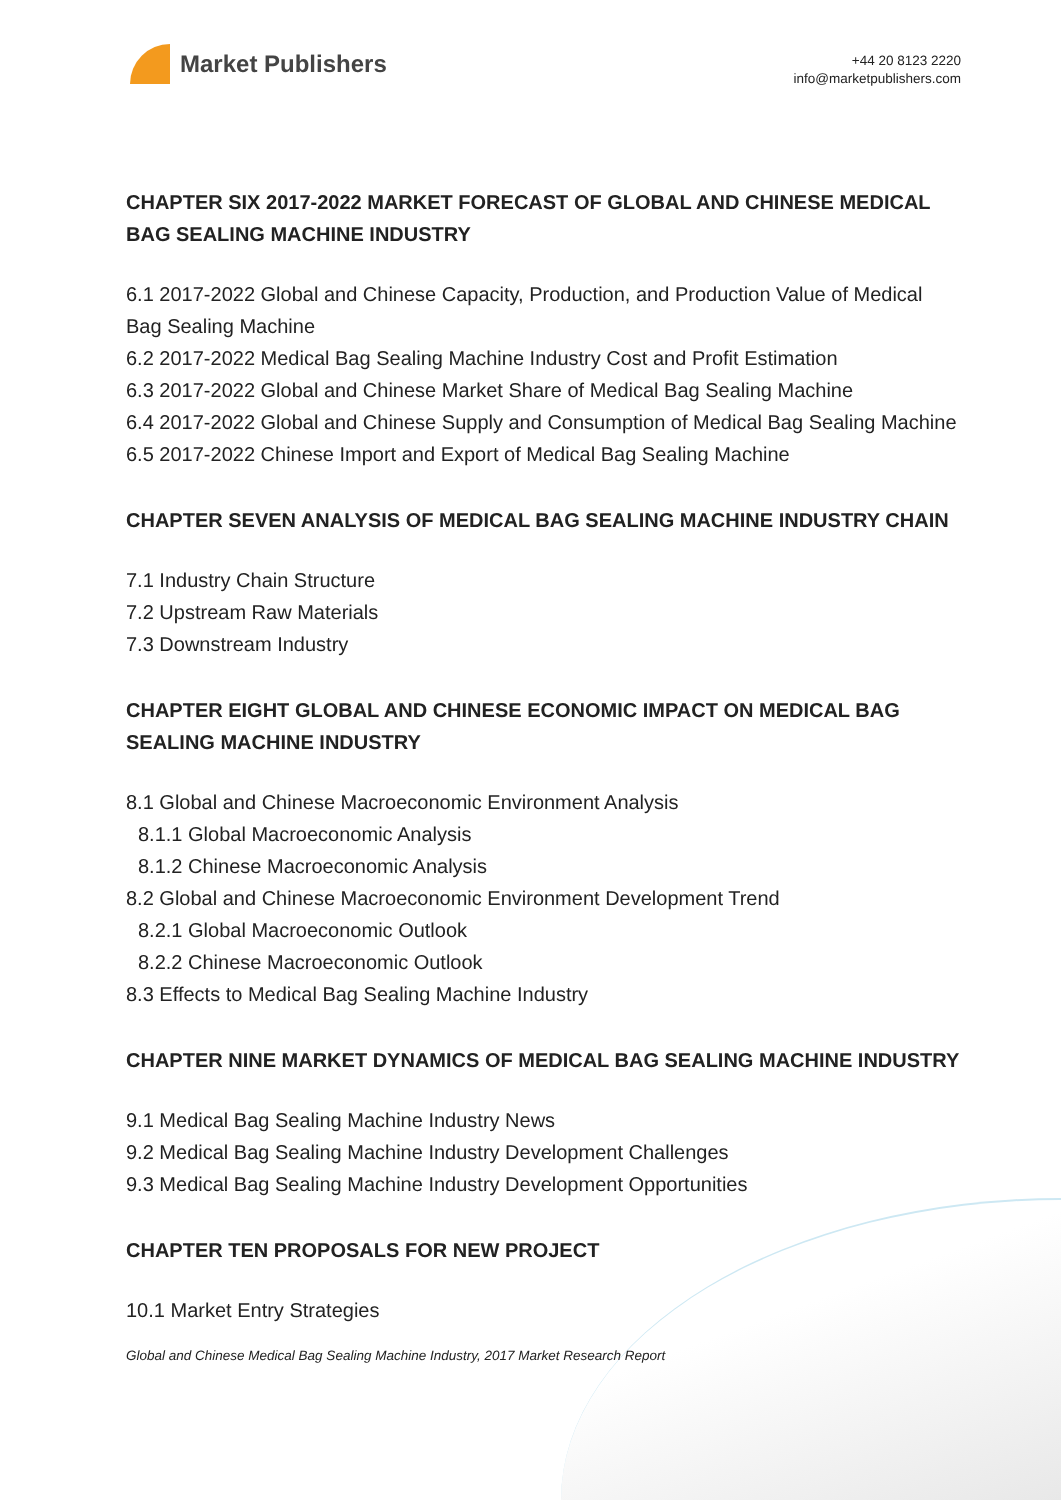Market Publishers
+44 20 8123 2220
info@marketpublishers.com
CHAPTER SIX 2017-2022 MARKET FORECAST OF GLOBAL AND CHINESE MEDICAL BAG SEALING MACHINE INDUSTRY
6.1 2017-2022 Global and Chinese Capacity, Production, and Production Value of Medical Bag Sealing Machine
6.2 2017-2022 Medical Bag Sealing Machine Industry Cost and Profit Estimation
6.3 2017-2022 Global and Chinese Market Share of Medical Bag Sealing Machine
6.4 2017-2022 Global and Chinese Supply and Consumption of Medical Bag Sealing Machine
6.5 2017-2022 Chinese Import and Export of Medical Bag Sealing Machine
CHAPTER SEVEN ANALYSIS OF MEDICAL BAG SEALING MACHINE INDUSTRY CHAIN
7.1 Industry Chain Structure
7.2 Upstream Raw Materials
7.3 Downstream Industry
CHAPTER EIGHT GLOBAL AND CHINESE ECONOMIC IMPACT ON MEDICAL BAG SEALING MACHINE INDUSTRY
8.1 Global and Chinese Macroeconomic Environment Analysis
8.1.1 Global Macroeconomic Analysis
8.1.2 Chinese Macroeconomic Analysis
8.2 Global and Chinese Macroeconomic Environment Development Trend
8.2.1 Global Macroeconomic Outlook
8.2.2 Chinese Macroeconomic Outlook
8.3 Effects to Medical Bag Sealing Machine Industry
CHAPTER NINE MARKET DYNAMICS OF MEDICAL BAG SEALING MACHINE INDUSTRY
9.1 Medical Bag Sealing Machine Industry News
9.2 Medical Bag Sealing Machine Industry Development Challenges
9.3 Medical Bag Sealing Machine Industry Development Opportunities
CHAPTER TEN PROPOSALS FOR NEW PROJECT
10.1 Market Entry Strategies
Global and Chinese Medical Bag Sealing Machine Industry, 2017 Market Research Report